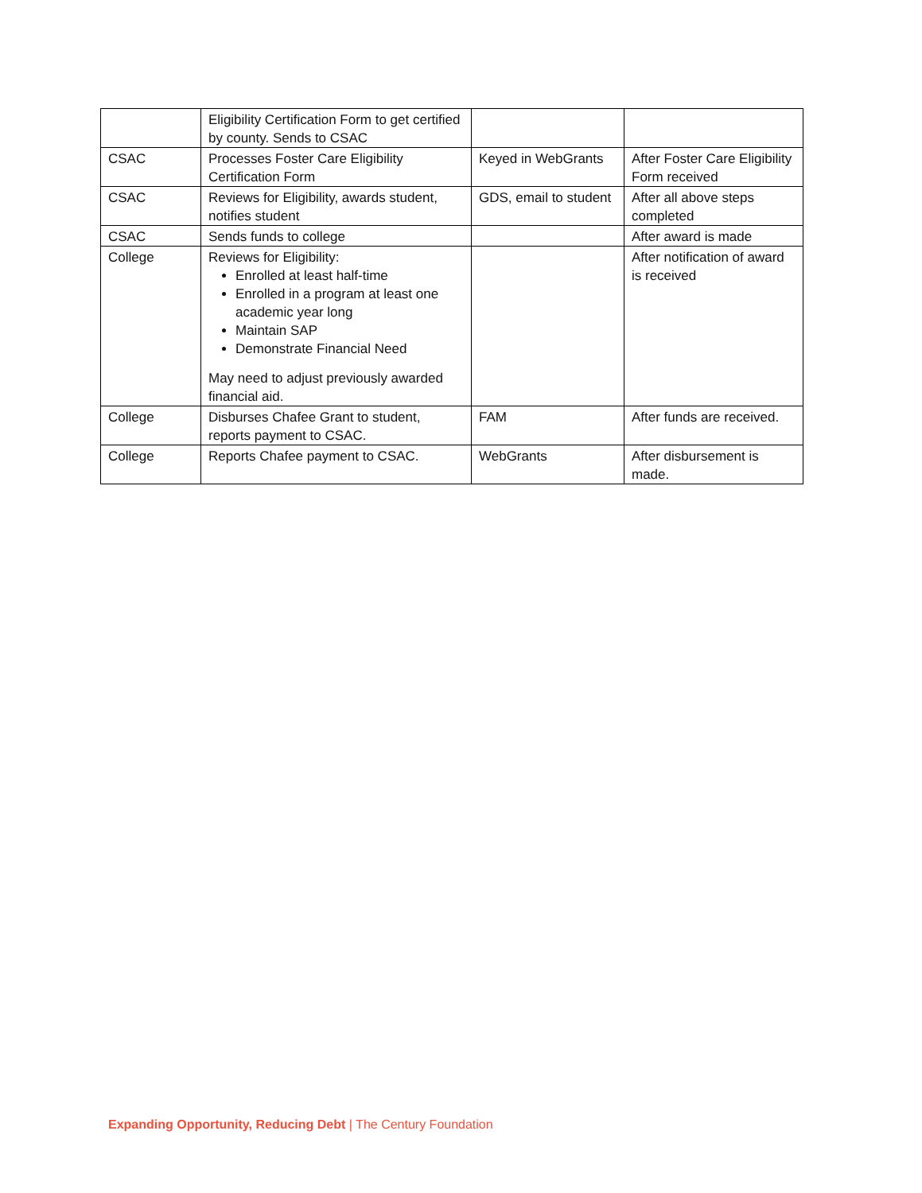| | Eligibility Certification Form to get certified by county. Sends to CSAC | | |
| CSAC | Processes Foster Care Eligibility Certification Form | Keyed in WebGrants | After Foster Care Eligibility Form received |
| CSAC | Reviews for Eligibility, awards student, notifies student | GDS, email to student | After all above steps completed |
| CSAC | Sends funds to college | | After award is made |
| College | Reviews for Eligibility: Enrolled at least half-time Enrolled in a program at least one academic year long Maintain SAP Demonstrate Financial Need May need to adjust previously awarded financial aid. | | After notification of award is received |
| College | Disburses Chafee Grant to student, reports payment to CSAC. | FAM | After funds are received. |
| College | Reports Chafee payment to CSAC. | WebGrants | After disbursement is made. |
Expanding Opportunity, Reducing Debt | The Century Foundation